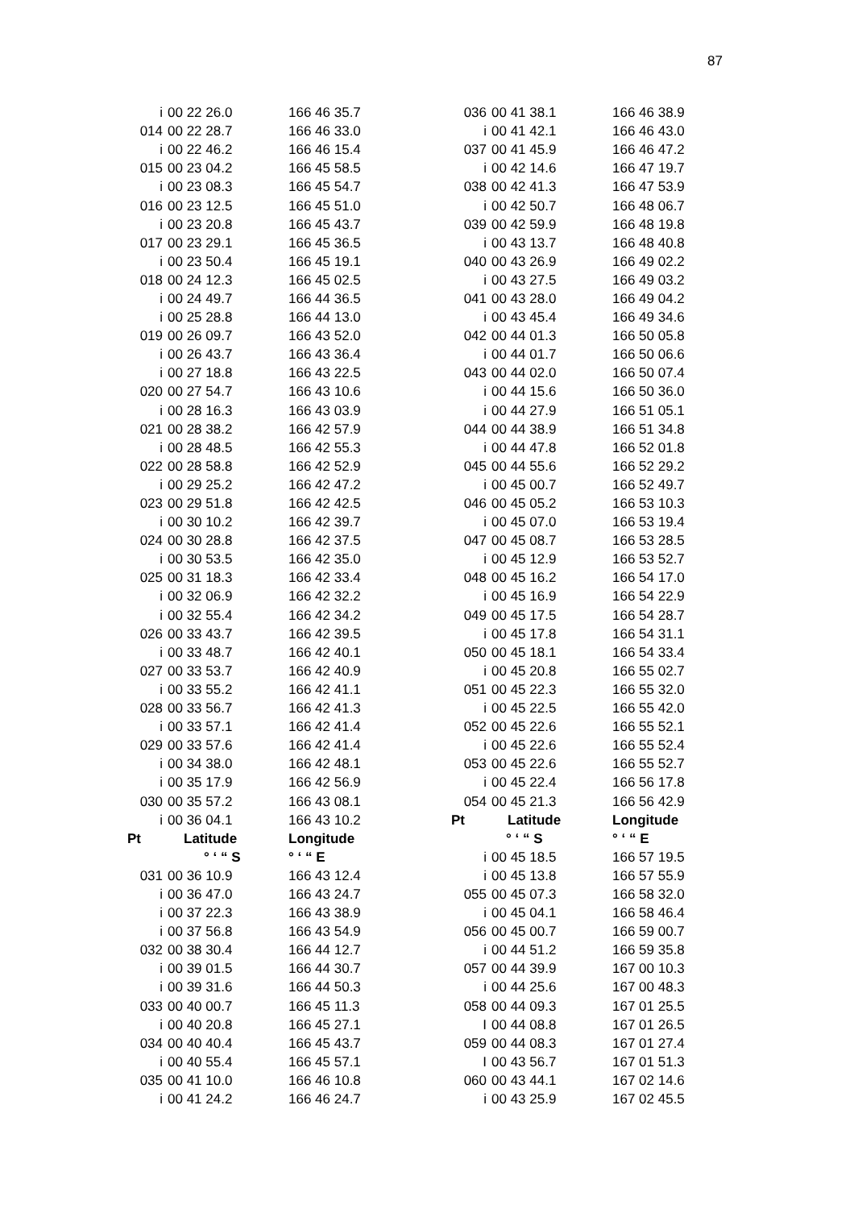87
| i | 00 22 26.0 | 166 46 35.7 |
| 014 | 00 22 28.7 | 166 46 33.0 |
| i | 00 22 46.2 | 166 46 15.4 |
| 015 | 00 23 04.2 | 166 45 58.5 |
| i | 00 23 08.3 | 166 45 54.7 |
| 016 | 00 23 12.5 | 166 45 51.0 |
| i | 00 23 20.8 | 166 45 43.7 |
| 017 | 00 23 29.1 | 166 45 36.5 |
| i | 00 23 50.4 | 166 45 19.1 |
| 018 | 00 24 12.3 | 166 45 02.5 |
| i | 00 24 49.7 | 166 44 36.5 |
| i | 00 25 28.8 | 166 44 13.0 |
| 019 | 00 26 09.7 | 166 43 52.0 |
| i | 00 26 43.7 | 166 43 36.4 |
| i | 00 27 18.8 | 166 43 22.5 |
| 020 | 00 27 54.7 | 166 43 10.6 |
| i | 00 28 16.3 | 166 43 03.9 |
| 021 | 00 28 38.2 | 166 42 57.9 |
| i | 00 28 48.5 | 166 42 55.3 |
| 022 | 00 28 58.8 | 166 42 52.9 |
| i | 00 29 25.2 | 166 42 47.2 |
| 023 | 00 29 51.8 | 166 42 42.5 |
| i | 00 30 10.2 | 166 42 39.7 |
| 024 | 00 30 28.8 | 166 42 37.5 |
| i | 00 30 53.5 | 166 42 35.0 |
| 025 | 00 31 18.3 | 166 42 33.4 |
| i | 00 32 06.9 | 166 42 32.2 |
| i | 00 32 55.4 | 166 42 34.2 |
| 026 | 00 33 43.7 | 166 42 39.5 |
| i | 00 33 48.7 | 166 42 40.1 |
| 027 | 00 33 53.7 | 166 42 40.9 |
| i | 00 33 55.2 | 166 42 41.1 |
| 028 | 00 33 56.7 | 166 42 41.3 |
| i | 00 33 57.1 | 166 42 41.4 |
| 029 | 00 33 57.6 | 166 42 41.4 |
| i | 00 34 38.0 | 166 42 48.1 |
| i | 00 35 17.9 | 166 42 56.9 |
| 030 | 00 35 57.2 | 166 43 08.1 |
| i | 00 36 04.1 | 166 43 10.2 |
| Pt | Latitude | Longitude |
| | ° ‘ “ S | ° ‘ “ E |
| 031 | 00 36 10.9 | 166 43 12.4 |
| i | 00 36 47.0 | 166 43 24.7 |
| i | 00 37 22.3 | 166 43 38.9 |
| i | 00 37 56.8 | 166 43 54.9 |
| 032 | 00 38 30.4 | 166 44 12.7 |
| i | 00 39 01.5 | 166 44 30.7 |
| i | 00 39 31.6 | 166 44 50.3 |
| 033 | 00 40 00.7 | 166 45 11.3 |
| i | 00 40 20.8 | 166 45 27.1 |
| 034 | 00 40 40.4 | 166 45 43.7 |
| i | 00 40 55.4 | 166 45 57.1 |
| 035 | 00 41 10.0 | 166 46 10.8 |
| i | 00 41 24.2 | 166 46 24.7 |
| 036 | 00 41 38.1 | 166 46 38.9 |
| i | 00 41 42.1 | 166 46 43.0 |
| 037 | 00 41 45.9 | 166 46 47.2 |
| i | 00 42 14.6 | 166 47 19.7 |
| 038 | 00 42 41.3 | 166 47 53.9 |
| i | 00 42 50.7 | 166 48 06.7 |
| 039 | 00 42 59.9 | 166 48 19.8 |
| i | 00 43 13.7 | 166 48 40.8 |
| 040 | 00 43 26.9 | 166 49 02.2 |
| i | 00 43 27.5 | 166 49 03.2 |
| 041 | 00 43 28.0 | 166 49 04.2 |
| i | 00 43 45.4 | 166 49 34.6 |
| 042 | 00 44 01.3 | 166 50 05.8 |
| i | 00 44 01.7 | 166 50 06.6 |
| 043 | 00 44 02.0 | 166 50 07.4 |
| i | 00 44 15.6 | 166 50 36.0 |
| i | 00 44 27.9 | 166 51 05.1 |
| 044 | 00 44 38.9 | 166 51 34.8 |
| i | 00 44 47.8 | 166 52 01.8 |
| 045 | 00 44 55.6 | 166 52 29.2 |
| i | 00 45 00.7 | 166 52 49.7 |
| 046 | 00 45 05.2 | 166 53 10.3 |
| i | 00 45 07.0 | 166 53 19.4 |
| 047 | 00 45 08.7 | 166 53 28.5 |
| i | 00 45 12.9 | 166 53 52.7 |
| 048 | 00 45 16.2 | 166 54 17.0 |
| i | 00 45 16.9 | 166 54 22.9 |
| 049 | 00 45 17.5 | 166 54 28.7 |
| i | 00 45 17.8 | 166 54 31.1 |
| 050 | 00 45 18.1 | 166 54 33.4 |
| i | 00 45 20.8 | 166 55 02.7 |
| 051 | 00 45 22.3 | 166 55 32.0 |
| i | 00 45 22.5 | 166 55 42.0 |
| 052 | 00 45 22.6 | 166 55 52.1 |
| i | 00 45 22.6 | 166 55 52.4 |
| 053 | 00 45 22.6 | 166 55 52.7 |
| i | 00 45 22.4 | 166 56 17.8 |
| 054 | 00 45 21.3 | 166 56 42.9 |
| Pt | Latitude | Longitude |
| | ° ‘ “ S | ° ‘ “ E |
| i | 00 45 18.5 | 166 57 19.5 |
| i | 00 45 13.8 | 166 57 55.9 |
| 055 | 00 45 07.3 | 166 58 32.0 |
| i | 00 45 04.1 | 166 58 46.4 |
| 056 | 00 45 00.7 | 166 59 00.7 |
| i | 00 44 51.2 | 166 59 35.8 |
| 057 | 00 44 39.9 | 167 00 10.3 |
| i | 00 44 25.6 | 167 00 48.3 |
| 058 | 00 44 09.3 | 167 01 25.5 |
| I | 00 44 08.8 | 167 01 26.5 |
| 059 | 00 44 08.3 | 167 01 27.4 |
| I | 00 43 56.7 | 167 01 51.3 |
| 060 | 00 43 44.1 | 167 02 14.6 |
| i | 00 43 25.9 | 167 02 45.5 |